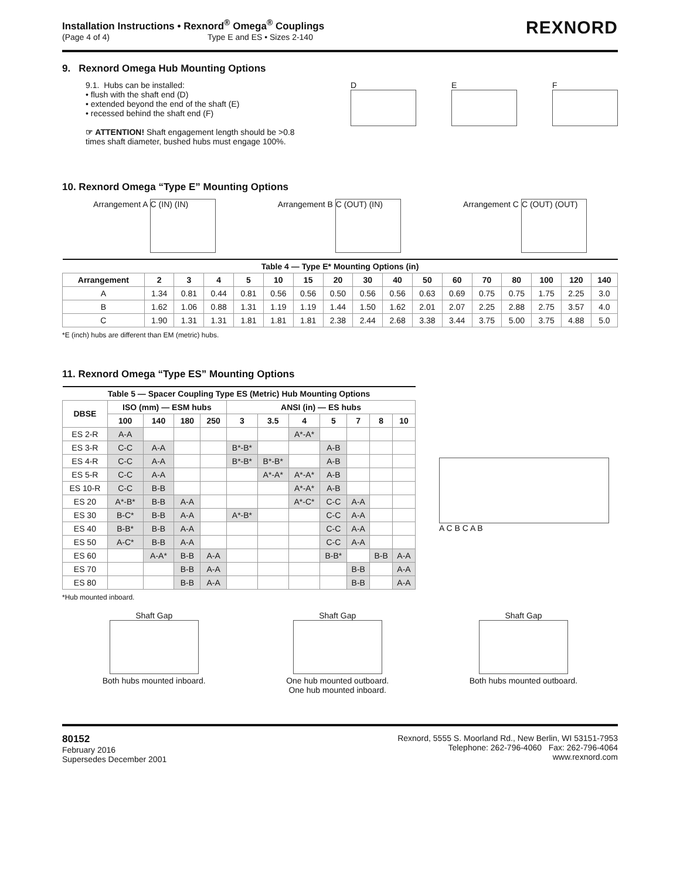Installation Instructions • Rexnord<sup>®</sup> Omega<sup>®</sup> Couplings
(Page 4 of 4) Type E and ES • Sizes 2-140
REXNORD
9. Rexnord Omega Hub Mounting Options
9.1. Hubs can be installed:
• flush with the shaft end (D)
• extended beyond the end of the shaft (E)
• recessed behind the shaft end (F)
☞ ATTENTION! Shaft engagement length should be >0.8
times shaft diameter, bushed hubs must engage 100%.
D
E
F
10. Rexnord Omega “Type E” Mounting Options
Arrangement A C (IN) (IN)
Arrangement B C (OUT) (IN)
Arrangement C C (OUT) (OUT)
| Table 4 — Type E* Mounting Options (in) | | | | | | | | | | | | | | | | |
| --- | --- | --- | --- | --- | --- | --- | --- | --- | --- | --- | --- | --- | --- | --- | --- | --- |
| Arrangement | 2 | 3 | 4 | 5 | 10 | 15 | 20 | 30 | 40 | 50 | 60 | 70 | 80 | 100 | 120 | 140 |
| A | 1.34 | 0.81 | 0.44 | 0.81 | 0.56 | 0.56 | 0.50 | 0.56 | 0.56 | 0.63 | 0.69 | 0.75 | 0.75 | 1.75 | 2.25 | 3.0 |
| B | 1.62 | 1.06 | 0.88 | 1.31 | 1.19 | 1.19 | 1.44 | 1.50 | 1.62 | 2.01 | 2.07 | 2.25 | 2.88 | 2.75 | 3.57 | 4.0 |
| C | 1.90 | 1.31 | 1.31 | 1.81 | 1.81 | 1.81 | 2.38 | 2.44 | 2.68 | 3.38 | 3.44 | 3.75 | 5.00 | 3.75 | 4.88 | 5.0 |
*E (inch) hubs are different than EM (metric) hubs.
11. Rexnord Omega “Type ES” Mounting Options
| Table 5 — Spacer Coupling Type ES (Metric) Hub Mounting Options | | | | | | | | | | | |
| --- | --- | --- | --- | --- | --- | --- | --- | --- | --- | --- | --- |
| DBSE | ISO (mm) — ESM hubs | | | | ANSI (in) — ES hubs | | | | | | |
| | 100 | 140 | 180 | 250 | 3 | 3.5 | 4 | 5 | 7 | 8 | 10 |
| ES 2-R | A-A | | | | | | A*-A* | | | | |
| ES 3-R | C-C | A-A | | | B*-B* | | | A-B | | | |
| ES 4-R | C-C | A-A | | | B*-B* | B*-B* | | A-B | | | |
| ES 5-R | C-C | A-A | | | | A*-A* | A*-A* | A-B | | | |
| ES 10-R | C-C | B-B | | | | | A*-A* | A-B | | | |
| ES 20 | A*-B* | B-B | A-A | | | | A*-C* | C-C | A-A | | |
| ES 30 | B-C* | B-B | A-A | | A*-B* | | | C-C | A-A | | |
| ES 40 | B-B* | B-B | A-A | | | | | C-C | A-A | | |
| ES 50 | A-C* | B-B | A-A | | | | | C-C | A-A | | |
| ES 60 | | A-A* | B-B | A-A | | | | B-B* | | B-B | A-A |
| ES 70 | | | B-B | A-A | | | | | B-B | | A-A |
| ES 80 | | | B-B | A-A | | | | | B-B | | A-A |
*Hub mounted inboard.
A C B C A B
Shaft Gap
Both hubs mounted inboard.
Shaft Gap
One hub mounted outboard.
One hub mounted inboard.
Shaft Gap
Both hubs mounted outboard.
80152
February 2016
Supersedes December 2001
Rexnord, 5555 S. Moorland Rd., New Berlin, WI 53151-7953
Telephone: 262-796-4060 Fax: 262-796-4064
www.rexnord.com